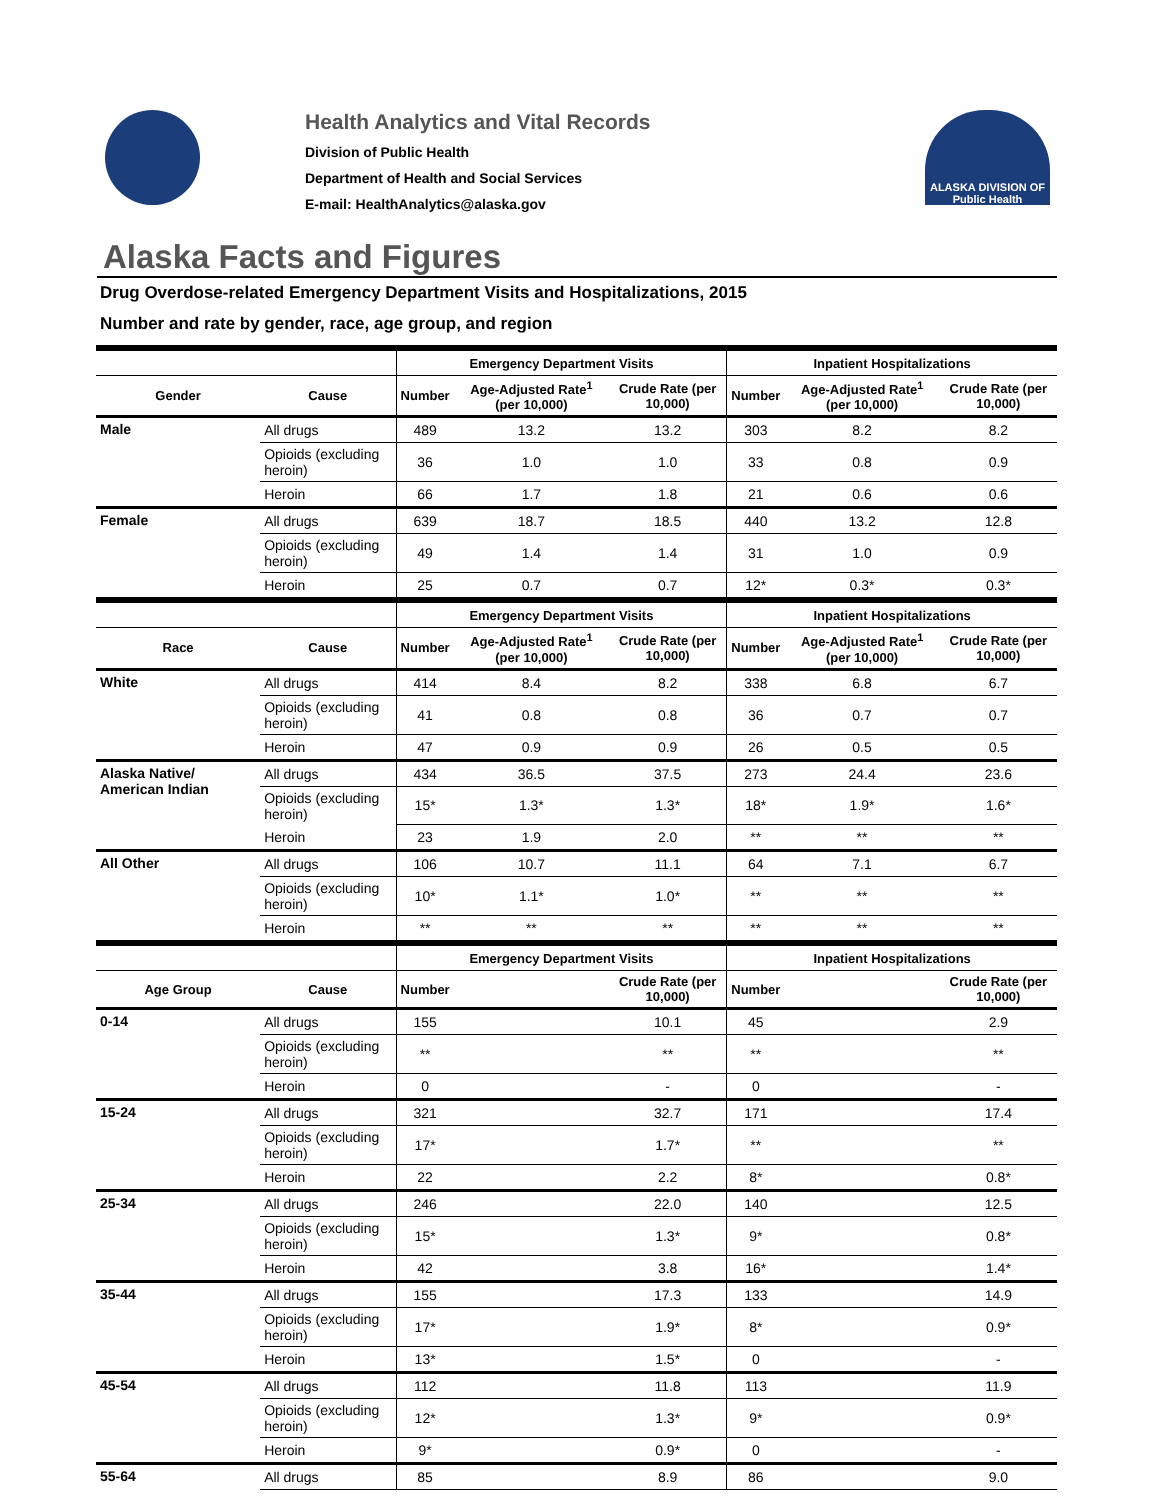Health Analytics and Vital Records
Division of Public Health
Department of Health and Social Services
E-mail: HealthAnalytics@alaska.gov
ALASKA DIVISION OF
Public Health
Alaska Facts and Figures
Drug Overdose-related Emergency Department Visits and Hospitalizations, 2015
Number and rate by gender, race, age group, and region
| | | Emergency Department Visits | | | Inpatient Hospitalizations | | |
| --- | --- | --- | --- | --- | --- | --- | --- |
| Gender | Cause | Number | Age-Adjusted Rate<sup>1</sup> (per 10,000) | Crude Rate (per 10,000) | Number | Age-Adjusted Rate<sup>1</sup> (per 10,000) | Crude Rate (per 10,000) |
| Male | All drugs | 489 | 13.2 | 13.2 | 303 | 8.2 | 8.2 |
| | Opioids (excluding heroin) | 36 | 1.0 | 1.0 | 33 | 0.8 | 0.9 |
| | Heroin | 66 | 1.7 | 1.8 | 21 | 0.6 | 0.6 |
| Female | All drugs | 639 | 18.7 | 18.5 | 440 | 13.2 | 12.8 |
| | Opioids (excluding heroin) | 49 | 1.4 | 1.4 | 31 | 1.0 | 0.9 |
| | Heroin | 25 | 0.7 | 0.7 | 12* | 0.3* | 0.3* |
| | | Emergency Department Visits | | | Inpatient Hospitalizations | | |
| Race | Cause | Number | Age-Adjusted Rate<sup>1</sup> (per 10,000) | Crude Rate (per 10,000) | Number | Age-Adjusted Rate<sup>1</sup> (per 10,000) | Crude Rate (per 10,000) |
| White | All drugs | 414 | 8.4 | 8.2 | 338 | 6.8 | 6.7 |
| | Opioids (excluding heroin) | 41 | 0.8 | 0.8 | 36 | 0.7 | 0.7 |
| | Heroin | 47 | 0.9 | 0.9 | 26 | 0.5 | 0.5 |
| Alaska Native/ American Indian | All drugs | 434 | 36.5 | 37.5 | 273 | 24.4 | 23.6 |
| | Opioids (excluding heroin) | 15* | 1.3* | 1.3* | 18* | 1.9* | 1.6* |
| | Heroin | 23 | 1.9 | 2.0 | ** | ** | ** |
| All Other | All drugs | 106 | 10.7 | 11.1 | 64 | 7.1 | 6.7 |
| | Opioids (excluding heroin) | 10* | 1.1* | 1.0* | ** | ** | ** |
| | Heroin | ** | ** | ** | ** | ** | ** |
| | | Emergency Department Visits | | | Inpatient Hospitalizations | | |
| Age Group | Cause | Number | | Crude Rate (per 10,000) | Number | | Crude Rate (per 10,000) |
| 0-14 | All drugs | 155 | | 10.1 | 45 | | 2.9 |
| | Opioids (excluding heroin) | ** | | ** | ** | | ** |
| | Heroin | 0 | | - | 0 | | - |
| 15-24 | All drugs | 321 | | 32.7 | 171 | | 17.4 |
| | Opioids (excluding heroin) | 17* | | 1.7* | ** | | ** |
| | Heroin | 22 | | 2.2 | 8* | | 0.8* |
| 25-34 | All drugs | 246 | | 22.0 | 140 | | 12.5 |
| | Opioids (excluding heroin) | 15* | | 1.3* | 9* | | 0.8* |
| | Heroin | 42 | | 3.8 | 16* | | 1.4* |
| 35-44 | All drugs | 155 | | 17.3 | 133 | | 14.9 |
| | Opioids (excluding heroin) | 17* | | 1.9* | 8* | | 0.9* |
| | Heroin | 13* | | 1.5* | 0 | | - |
| 45-54 | All drugs | 112 | | 11.8 | 113 | | 11.9 |
| | Opioids (excluding heroin) | 12* | | 1.3* | 9* | | 0.9* |
| | Heroin | 9* | | 0.9* | 0 | | - |
| 55-64 | All drugs | 85 | | 8.9 | 86 | | 9.0 |